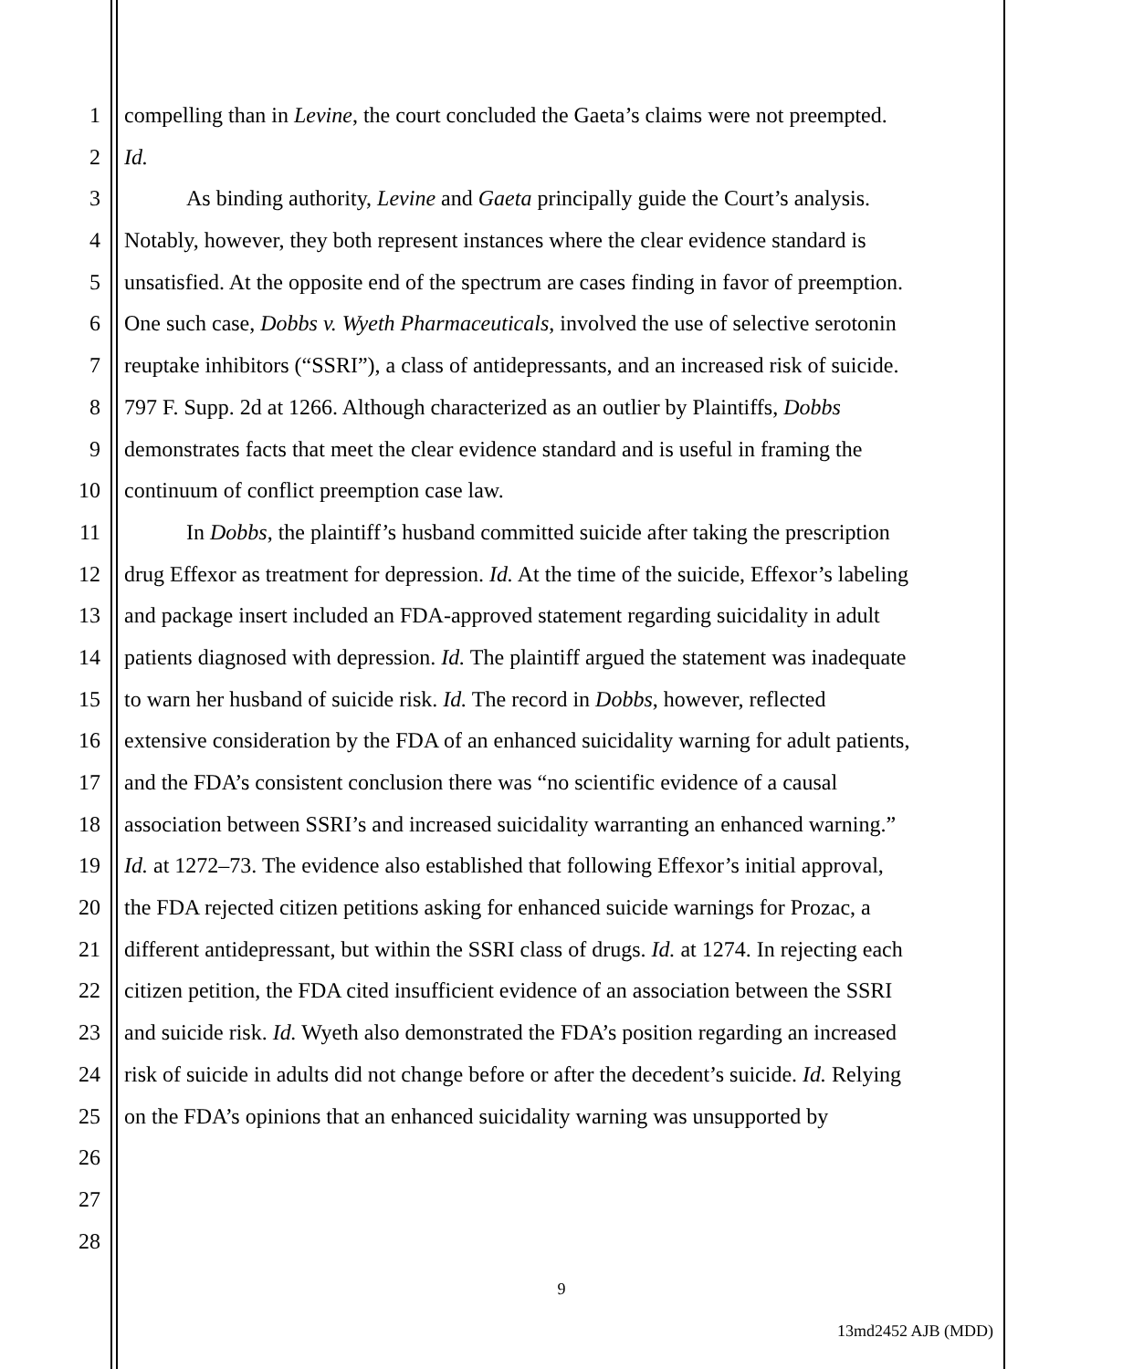1 compelling than in Levine, the court concluded the Gaeta’s claims were not preempted.
2 Id.
3 As binding authority, Levine and Gaeta principally guide the Court’s analysis.
4 Notably, however, they both represent instances where the clear evidence standard is
5 unsatisfied. At the opposite end of the spectrum are cases finding in favor of preemption.
6 One such case, Dobbs v. Wyeth Pharmaceuticals, involved the use of selective serotonin
7 reuptake inhibitors (“SSRI”), a class of antidepressants, and an increased risk of suicide.
8 797 F. Supp. 2d at 1266. Although characterized as an outlier by Plaintiffs, Dobbs
9 demonstrates facts that meet the clear evidence standard and is useful in framing the
10 continuum of conflict preemption case law.
11 In Dobbs, the plaintiff’s husband committed suicide after taking the prescription
12 drug Effexor as treatment for depression. Id. At the time of the suicide, Effexor’s labeling
13 and package insert included an FDA-approved statement regarding suicidality in adult
14 patients diagnosed with depression. Id. The plaintiff argued the statement was inadequate
15 to warn her husband of suicide risk. Id. The record in Dobbs, however, reflected
16 extensive consideration by the FDA of an enhanced suicidality warning for adult patients,
17 and the FDA’s consistent conclusion there was “no scientific evidence of a causal
18 association between SSRI’s and increased suicidality warranting an enhanced warning.”
19 Id. at 1272–73. The evidence also established that following Effexor’s initial approval,
20 the FDA rejected citizen petitions asking for enhanced suicide warnings for Prozac, a
21 different antidepressant, but within the SSRI class of drugs. Id. at 1274. In rejecting each
22 citizen petition, the FDA cited insufficient evidence of an association between the SSRI
23 and suicide risk. Id. Wyeth also demonstrated the FDA’s position regarding an increased
24 risk of suicide in adults did not change before or after the decedent’s suicide. Id. Relying
25 on the FDA’s opinions that an enhanced suicidality warning was unsupported by
26
27
28
9
13md2452 AJB (MDD)